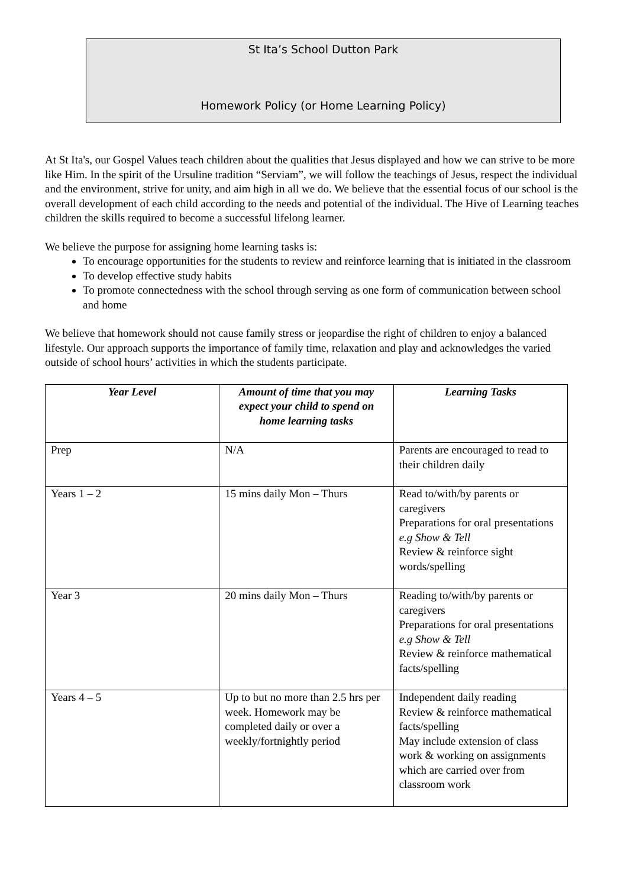St Ita’s School Dutton Park
Homework Policy (or Home Learning Policy)
At St Ita's, our Gospel Values teach children about the qualities that Jesus displayed and how we can strive to be more like Him. In the spirit of the Ursuline tradition “Serviam”, we will follow the teachings of Jesus, respect the individual and the environment, strive for unity, and aim high in all we do. We believe that the essential focus of our school is the overall development of each child according to the needs and potential of the individual. The Hive of Learning teaches children the skills required to become a successful lifelong learner.
We believe the purpose for assigning home learning tasks is:
To encourage opportunities for the students to review and reinforce learning that is initiated in the classroom
To develop effective study habits
To promote connectedness with the school through serving as one form of communication between school and home
We believe that homework should not cause family stress or jeopardise the right of children to enjoy a balanced lifestyle. Our approach supports the importance of family time, relaxation and play and acknowledges the varied outside of school hours’ activities in which the students participate.
| Year Level | Amount of time that you may expect your child to spend on home learning tasks | Learning Tasks |
| --- | --- | --- |
| Prep | N/A | Parents are encouraged to read to their children daily |
| Years 1 – 2 | 15 mins daily Mon – Thurs | Read to/with/by parents or caregivers Preparations for oral presentations e.g Show & Tell Review & reinforce sight words/spelling |
| Year 3 | 20 mins daily Mon – Thurs | Reading to/with/by parents or caregivers Preparations for oral presentations e.g Show & Tell Review & reinforce mathematical facts/spelling |
| Years 4 – 5 | Up to but no more than 2.5 hrs per week. Homework may be completed daily or over a weekly/fortnightly period | Independent daily reading Review & reinforce mathematical facts/spelling May include extension of class work & working on assignments which are carried over from classroom work |